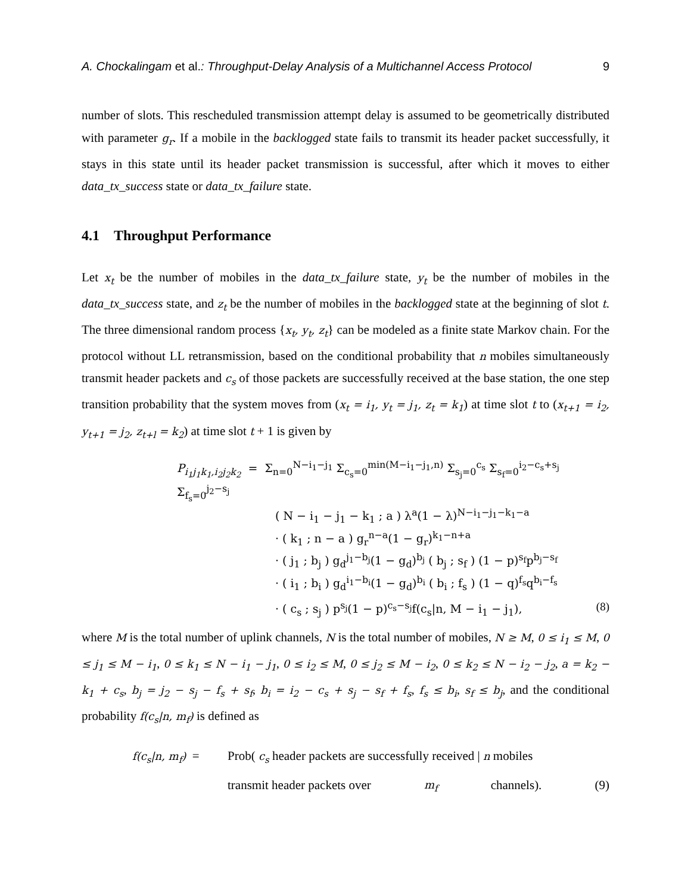A. Chockalingam et al.: Throughput-Delay Analysis of a Multichannel Access Protocol 9
number of slots. This rescheduled transmission attempt delay is assumed to be geometrically distributed with parameter g<sub>r</sub>. If a mobile in the backlogged state fails to transmit its header packet successfully, it stays in this state until its header packet transmission is successful, after which it moves to either data_tx_success state or data_tx_failure state.
4.1 Throughput Performance
Let x<sub>t</sub> be the number of mobiles in the data_tx_failure state, y<sub>t</sub> be the number of mobiles in the data_tx_success state, and z<sub>t</sub> be the number of mobiles in the backlogged state at the beginning of slot t. The three dimensional random process {x<sub>t</sub>, y<sub>t</sub>, z<sub>t</sub>} can be modeled as a finite state Markov chain. For the protocol without LL retransmission, based on the conditional probability that n mobiles simultaneously transmit header packets and c<sub>s</sub> of those packets are successfully received at the base station, the one step transition probability that the system moves from (x<sub>t</sub> = i<sub>1</sub>, y<sub>t</sub> = j<sub>1</sub>, z<sub>t</sub> = k<sub>1</sub>) at time slot t to (x<sub>t+1</sub> = i<sub>2</sub>, y<sub>t+1</sub> = j<sub>2</sub>, z<sub>t+l</sub> = k<sub>2</sub>) at time slot t + 1 is given by
P<sub>i<sub>1</sub>j<sub>1</sub>k<sub>1</sub>,i<sub>2</sub>j<sub>2</sub>k<sub>2</sub></sub> = Σ<sub>n=0</sub><sup>N−i<sub>1</sub>−j<sub>1</sub></sup> Σ<sub>c<sub>s</sub>=0</sub><sup>min(M−i<sub>1</sub>−j<sub>1</sub>,n)</sup> Σ<sub>s<sub>j</sub>=0</sub><sup>c<sub>s</sub></sup> Σ<sub>s<sub>f</sub>=0</sub><sup>i<sub>2</sub>−c<sub>s</sub>+s<sub>j</sub></sup> Σ<sub>f<sub>s</sub>=0</sub><sup>j<sub>2</sub>−s<sub>j</sub></sup>
( N − i<sub>1</sub> − j<sub>1</sub> − k<sub>1</sub> ; a ) λ<sup>a</sup>(1 − λ)<sup>N−i<sub>1</sub>−j<sub>1</sub>−k<sub>1</sub>−a</sup>
· ( k<sub>1</sub> ; n − a ) g<sub>r</sub><sup>n−a</sup>(1 − g<sub>r</sub>)<sup>k<sub>1</sub>−n+a</sup>
· ( j<sub>1</sub> ; b<sub>j</sub> ) g<sub>d</sub><sup>j<sub>1</sub>−b<sub>j</sub></sup>(1 − g<sub>d</sub>)<sup>b<sub>j</sub></sup> ( b<sub>j</sub> ; s<sub>f</sub> ) (1 − p)<sup>s<sub>f</sub></sup>p<sup>b<sub>j</sub>−s<sub>f</sub></sup>
· ( i<sub>1</sub> ; b<sub>i</sub> ) g<sub>d</sub><sup>i<sub>1</sub>−b<sub>i</sub></sup>(1 − g<sub>d</sub>)<sup>b<sub>i</sub></sup> ( b<sub>i</sub> ; f<sub>s</sub> ) (1 − q)<sup>f<sub>s</sub></sup>q<sup>b<sub>i</sub>−f<sub>s</sub></sup>
· ( c<sub>s</sub> ; s<sub>j</sub> ) p<sup>s<sub>j</sub></sup>(1 − p)<sup>c<sub>s</sub>−s<sub>j</sub></sup>f(c<sub>s</sub>|n, M − i<sub>1</sub> − j<sub>1</sub>), (8)
where M is the total number of uplink channels, N is the total number of mobiles, N ≥ M, 0 ≤ i<sub>1</sub> ≤ M, 0 ≤ j<sub>1</sub> ≤ M − i<sub>1</sub>, 0 ≤ k<sub>1</sub> ≤ N − i<sub>1</sub> − j<sub>1</sub>, 0 ≤ i<sub>2</sub> ≤ M, 0 ≤ j<sub>2</sub> ≤ M − i<sub>2</sub>, 0 ≤ k<sub>2</sub> ≤ N − i<sub>2</sub> − j<sub>2</sub>, a = k<sub>2</sub> − k<sub>1</sub> + c<sub>s</sub>, b<sub>j</sub> = j<sub>2</sub> − s<sub>j</sub> − f<sub>s</sub> + s<sub>f</sub>, b<sub>i</sub> = i<sub>2</sub> − c<sub>s</sub> + s<sub>j</sub> − s<sub>f</sub> + f<sub>s</sub>, f<sub>s</sub> ≤ b<sub>i</sub>, s<sub>f</sub> ≤ b<sub>j</sub>, and the conditional probability f(c<sub>s</sub>|n, m<sub>f</sub>) is defined as
f(c<sub>s</sub>|n, m<sub>f</sub>) =
Prob( c<sub>s</sub> header packets are successfully received | n mobiles
transmit header packets over m<sub>f</sub> channels). (9)